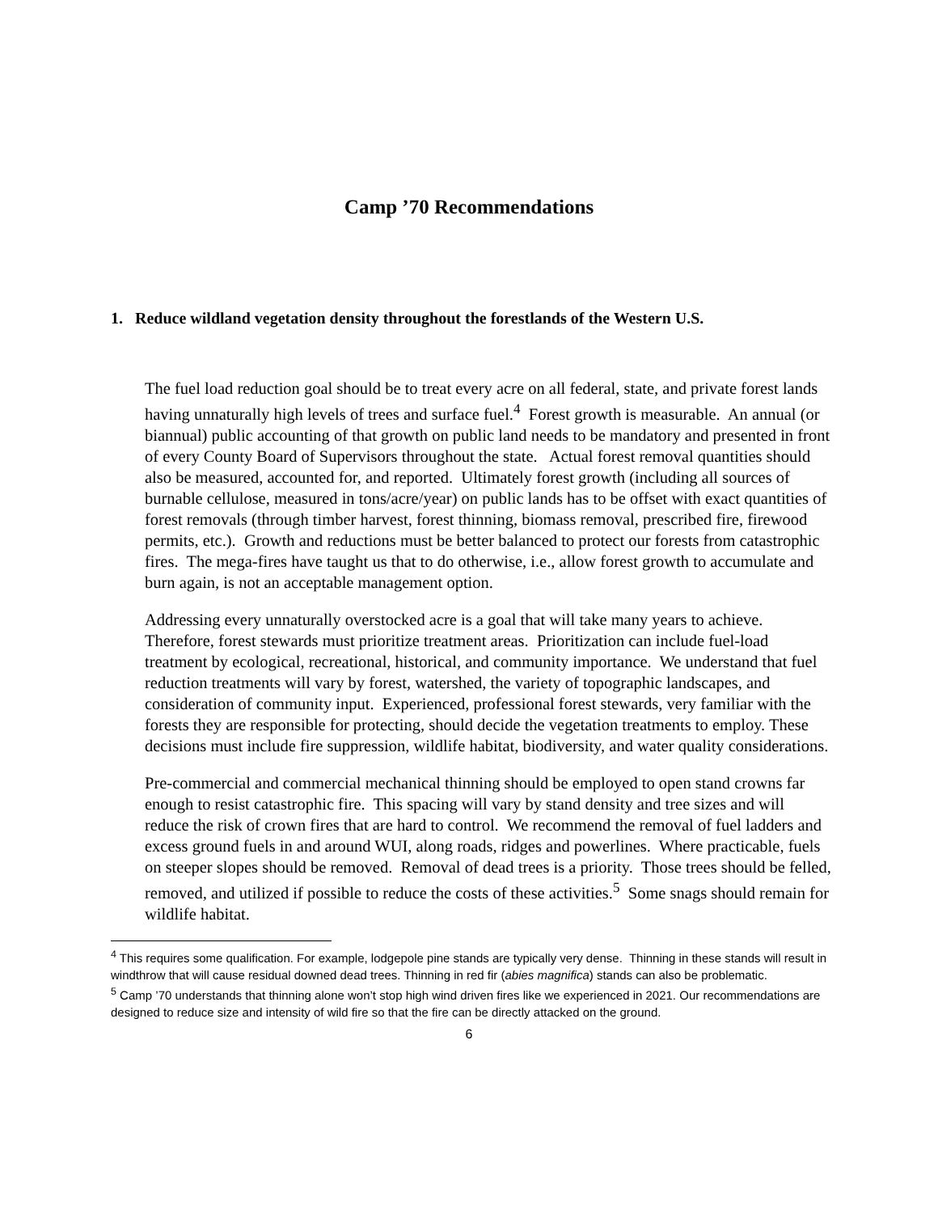Camp ’70 Recommendations
1. Reduce wildland vegetation density throughout the forestlands of the Western U.S.
The fuel load reduction goal should be to treat every acre on all federal, state, and private forest lands having unnaturally high levels of trees and surface fuel.<sup>4</sup> Forest growth is measurable. An annual (or biannual) public accounting of that growth on public land needs to be mandatory and presented in front of every County Board of Supervisors throughout the state. Actual forest removal quantities should also be measured, accounted for, and reported. Ultimately forest growth (including all sources of burnable cellulose, measured in tons/acre/year) on public lands has to be offset with exact quantities of forest removals (through timber harvest, forest thinning, biomass removal, prescribed fire, firewood permits, etc.). Growth and reductions must be better balanced to protect our forests from catastrophic fires. The mega-fires have taught us that to do otherwise, i.e., allow forest growth to accumulate and burn again, is not an acceptable management option.
Addressing every unnaturally overstocked acre is a goal that will take many years to achieve. Therefore, forest stewards must prioritize treatment areas. Prioritization can include fuel-load treatment by ecological, recreational, historical, and community importance. We understand that fuel reduction treatments will vary by forest, watershed, the variety of topographic landscapes, and consideration of community input. Experienced, professional forest stewards, very familiar with the forests they are responsible for protecting, should decide the vegetation treatments to employ. These decisions must include fire suppression, wildlife habitat, biodiversity, and water quality considerations.
Pre-commercial and commercial mechanical thinning should be employed to open stand crowns far enough to resist catastrophic fire. This spacing will vary by stand density and tree sizes and will reduce the risk of crown fires that are hard to control. We recommend the removal of fuel ladders and excess ground fuels in and around WUI, along roads, ridges and powerlines. Where practicable, fuels on steeper slopes should be removed. Removal of dead trees is a priority. Those trees should be felled, removed, and utilized if possible to reduce the costs of these activities.<sup>5</sup> Some snags should remain for wildlife habitat.
<sup>4</sup> This requires some qualification. For example, lodgepole pine stands are typically very dense. Thinning in these stands will result in windthrow that will cause residual downed dead trees. Thinning in red fir (abies magnifica) stands can also be problematic.
<sup>5</sup> Camp ’70 understands that thinning alone won’t stop high wind driven fires like we experienced in 2021. Our recommendations are designed to reduce size and intensity of wild fire so that the fire can be directly attacked on the ground.
6